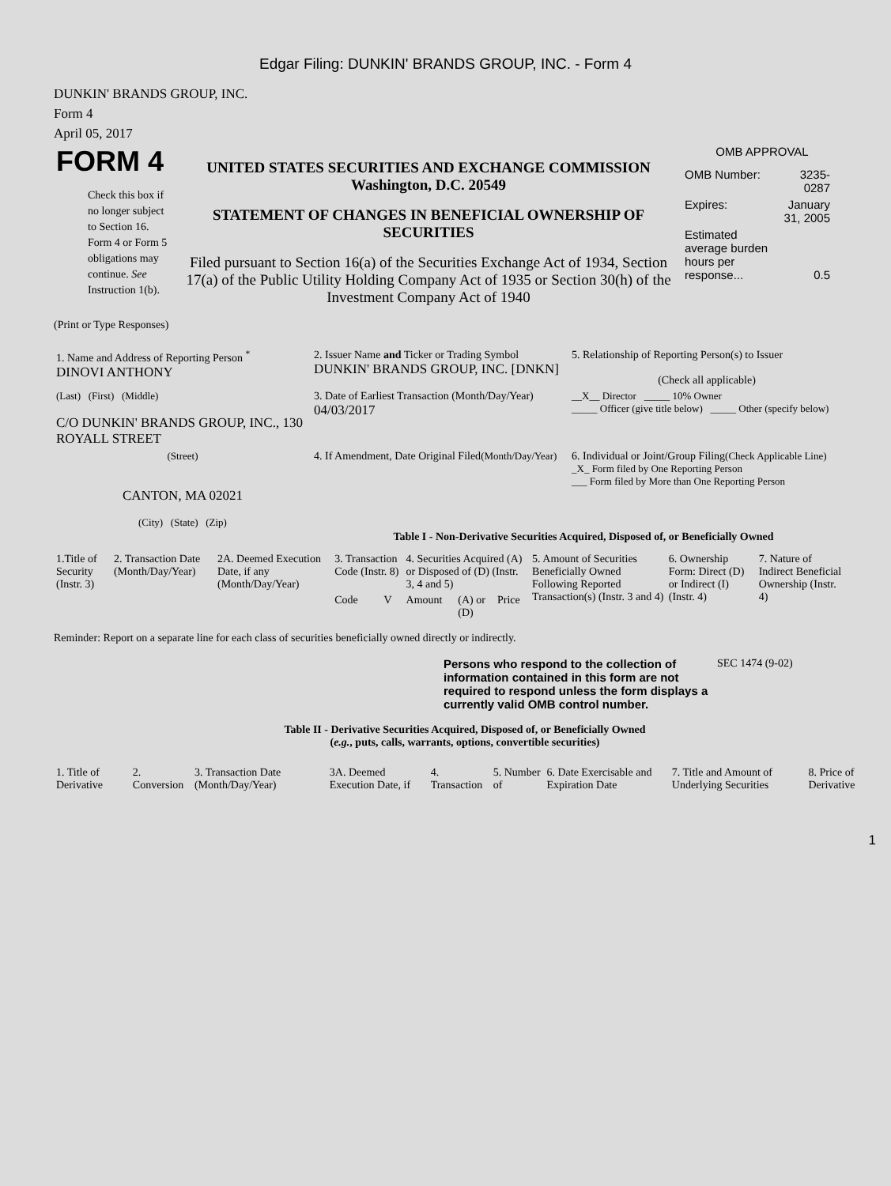Edgar Filing: DUNKIN' BRANDS GROUP, INC. - Form 4
DUNKIN' BRANDS GROUP, INC.
Form 4
April 05, 2017
| FORM 4 Check this box if no longer subject to Section 16. Form 4 or Form 5 obligations may continue. See Instruction 1(b). | UNITED STATES SECURITIES AND EXCHANGE COMMISSION Washington, D.C. 20549 STATEMENT OF CHANGES IN BENEFICIAL OWNERSHIP OF SECURITIES Filed pursuant to Section 16(a) of the Securities Exchange Act of 1934, Section 17(a) of the Public Utility Holding Company Act of 1935 or Section 30(h) of the Investment Company Act of 1940 | OMB APPROVAL / OMB Number: / 3235-0287 / / Expires: / January 31, 2005 / / Estimated average burden hours per response... / 0.5 / |
(Print or Type Responses)
| 1. Name and Address of Reporting Person <sup>*</sup> DINOVI ANTHONY | 2. Issuer Name and Ticker or Trading Symbol DUNKIN' BRANDS GROUP, INC. [DNKN] | 5. Relationship of Reporting Person(s) to Issuer (Check all applicable) |
| (Last) (First) (Middle) C/O DUNKIN' BRANDS GROUP, INC., 130 ROYALL STREET | 3. Date of Earliest Transaction (Month/Day/Year) 04/03/2017 | __X__ Director _____ 10% Owner _____ Officer (give title below) _____ Other (specify below) |
| (Street) CANTON, MA 02021 (City) (State) (Zip) | 4. If Amendment, Date Original Filed (Month/Day/Year) | 6. Individual or Joint/Group Filing (Check Applicable Line) _X_ Form filed by One Reporting Person ___ Form filed by More than One Reporting Person |
Table I - Non-Derivative Securities Acquired, Disposed of, or Beneficially Owned
| 1.Title of Security (Instr. 3) | 2. Transaction Date (Month/Day/Year) | 2A. Deemed Execution Date, if any (Month/Day/Year) | 3. Transaction Code (Instr. 8) | | 4. Securities Acquired (A) or Disposed of (D) (Instr. 3, 4 and 5) | | | 5. Amount of Securities Beneficially Owned Following Reported Transaction(s) (Instr. 3 and 4) | 6. Ownership Form: Direct (D) or Indirect (I) (Instr. 4) | 7. Nature of Indirect Beneficial Ownership (Instr. 4) |
| --- | --- | --- | --- | --- | --- | --- | --- | --- | --- | --- |
| | | | Code | V | Amount | (A) or (D) | Price | | | |
Reminder: Report on a separate line for each class of securities beneficially owned directly or indirectly.
| Persons who respond to the collection of information contained in this form are not required to respond unless the form displays a currently valid OMB control number. | SEC 1474 (9-02) |
Table II - Derivative Securities Acquired, Disposed of, or Beneficially Owned
(e.g., puts, calls, warrants, options, convertible securities)
| 1. Title of Derivative | 2. Conversion | 3. Transaction Date (Month/Day/Year) | 3A. Deemed Execution Date, if | 4. Transaction | 5. Number of | 6. Date Exercisable and Expiration Date | 7. Title and Amount of Underlying Securities | 8. Price of Derivative |
| --- | --- | --- | --- | --- | --- | --- | --- | --- |
1